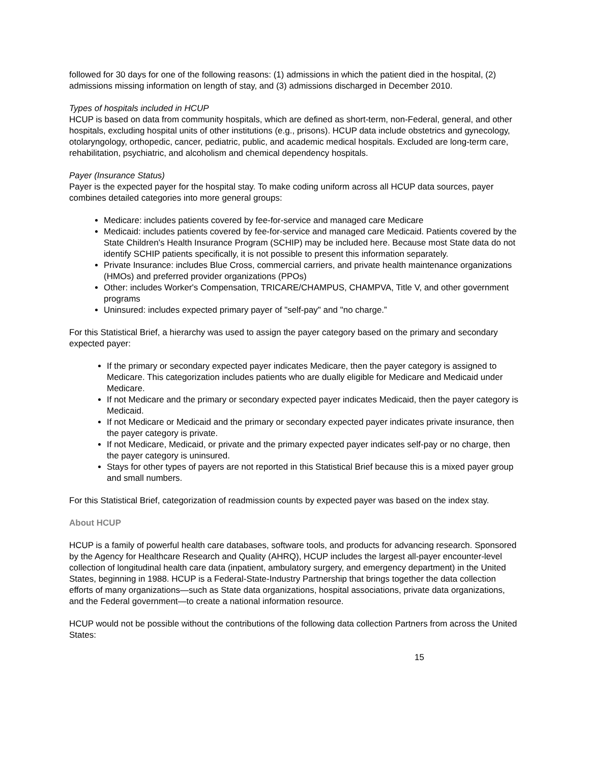followed for 30 days for one of the following reasons: (1) admissions in which the patient died in the hospital, (2) admissions missing information on length of stay, and (3) admissions discharged in December 2010.
Types of hospitals included in HCUP
HCUP is based on data from community hospitals, which are defined as short-term, non-Federal, general, and other hospitals, excluding hospital units of other institutions (e.g., prisons). HCUP data include obstetrics and gynecology, otolaryngology, orthopedic, cancer, pediatric, public, and academic medical hospitals. Excluded are long-term care, rehabilitation, psychiatric, and alcoholism and chemical dependency hospitals.
Payer (Insurance Status)
Payer is the expected payer for the hospital stay. To make coding uniform across all HCUP data sources, payer combines detailed categories into more general groups:
Medicare: includes patients covered by fee-for-service and managed care Medicare
Medicaid: includes patients covered by fee-for-service and managed care Medicaid. Patients covered by the State Children's Health Insurance Program (SCHIP) may be included here. Because most State data do not identify SCHIP patients specifically, it is not possible to present this information separately.
Private Insurance: includes Blue Cross, commercial carriers, and private health maintenance organizations (HMOs) and preferred provider organizations (PPOs)
Other: includes Worker's Compensation, TRICARE/CHAMPUS, CHAMPVA, Title V, and other government programs
Uninsured: includes expected primary payer of "self-pay" and "no charge.”
For this Statistical Brief, a hierarchy was used to assign the payer category based on the primary and secondary expected payer:
If the primary or secondary expected payer indicates Medicare, then the payer category is assigned to Medicare. This categorization includes patients who are dually eligible for Medicare and Medicaid under Medicare.
If not Medicare and the primary or secondary expected payer indicates Medicaid, then the payer category is Medicaid.
If not Medicare or Medicaid and the primary or secondary expected payer indicates private insurance, then the payer category is private.
If not Medicare, Medicaid, or private and the primary expected payer indicates self-pay or no charge, then the payer category is uninsured.
Stays for other types of payers are not reported in this Statistical Brief because this is a mixed payer group and small numbers.
For this Statistical Brief, categorization of readmission counts by expected payer was based on the index stay.
About HCUP
HCUP is a family of powerful health care databases, software tools, and products for advancing research. Sponsored by the Agency for Healthcare Research and Quality (AHRQ), HCUP includes the largest all-payer encounter-level collection of longitudinal health care data (inpatient, ambulatory surgery, and emergency department) in the United States, beginning in 1988. HCUP is a Federal-State-Industry Partnership that brings together the data collection efforts of many organizations—such as State data organizations, hospital associations, private data organizations, and the Federal government—to create a national information resource.
HCUP would not be possible without the contributions of the following data collection Partners from across the United States:
15